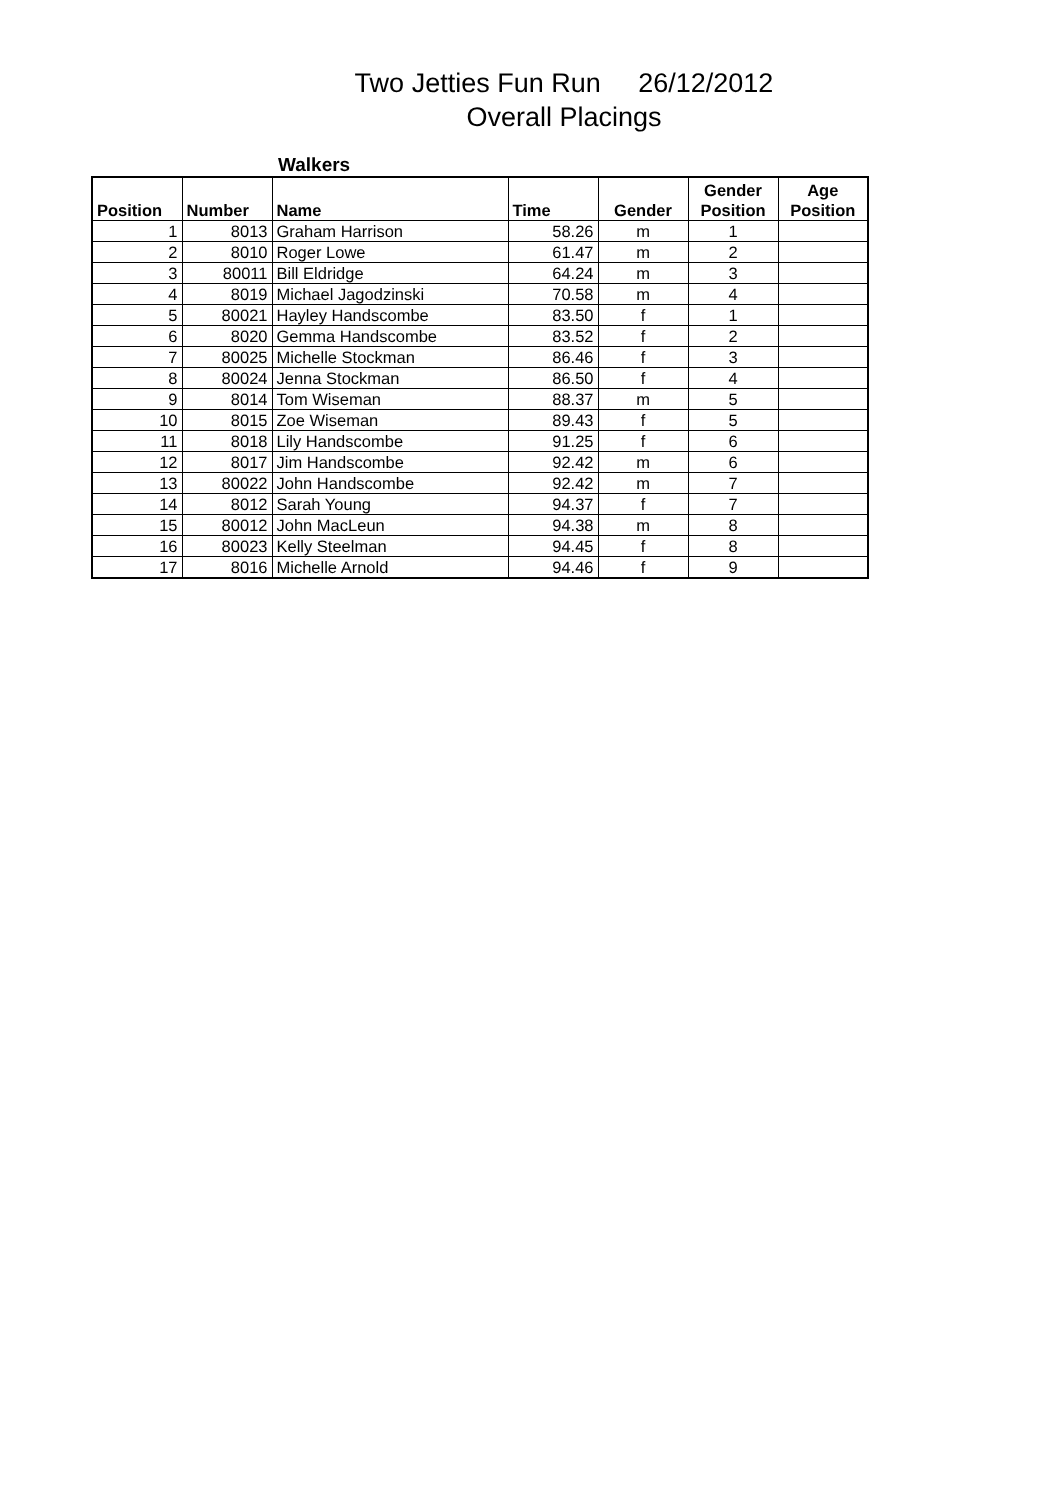Two Jetties Fun Run 26/12/2012
Overall Placings
Walkers
| Position | Number | Name | Time | Gender | Gender Position | Age Position |
| --- | --- | --- | --- | --- | --- | --- |
| 1 | 8013 | Graham Harrison | 58.26 | m | 1 | |
| 2 | 8010 | Roger Lowe | 61.47 | m | 2 | |
| 3 | 80011 | Bill Eldridge | 64.24 | m | 3 | |
| 4 | 8019 | Michael Jagodzinski | 70.58 | m | 4 | |
| 5 | 80021 | Hayley Handscombe | 83.50 | f | 1 | |
| 6 | 8020 | Gemma Handscombe | 83.52 | f | 2 | |
| 7 | 80025 | Michelle Stockman | 86.46 | f | 3 | |
| 8 | 80024 | Jenna Stockman | 86.50 | f | 4 | |
| 9 | 8014 | Tom Wiseman | 88.37 | m | 5 | |
| 10 | 8015 | Zoe Wiseman | 89.43 | f | 5 | |
| 11 | 8018 | Lily Handscombe | 91.25 | f | 6 | |
| 12 | 8017 | Jim Handscombe | 92.42 | m | 6 | |
| 13 | 80022 | John Handscombe | 92.42 | m | 7 | |
| 14 | 8012 | Sarah Young | 94.37 | f | 7 | |
| 15 | 80012 | John MacLeun | 94.38 | m | 8 | |
| 16 | 80023 | Kelly Steelman | 94.45 | f | 8 | |
| 17 | 8016 | Michelle Arnold | 94.46 | f | 9 | |